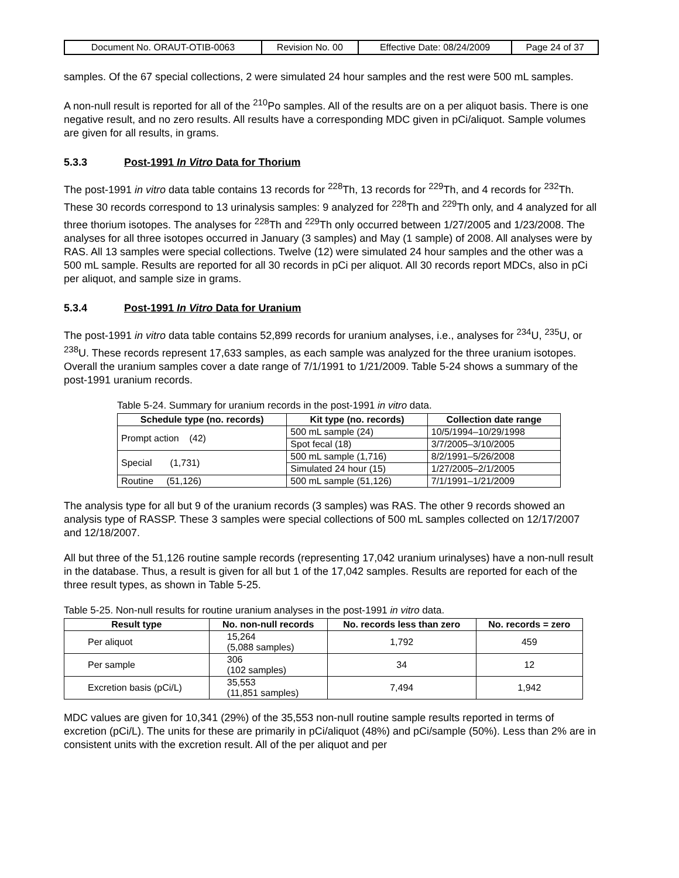| Document No. ORAUT-OTIB-0063 | Revision No. 00 | Effective Date: 08/24/2009 | Page 24 of 37 |
samples. Of the 67 special collections, 2 were simulated 24 hour samples and the rest were 500 mL samples.
A non-null result is reported for all of the <sup>210</sup>Po samples. All of the results are on a per aliquot basis. There is one negative result, and no zero results. All results have a corresponding MDC given in pCi/aliquot. Sample volumes are given for all results, in grams.
5.3.3 Post-1991 In Vitro Data for Thorium
The post-1991 in vitro data table contains 13 records for <sup>228</sup>Th, 13 records for <sup>229</sup>Th, and 4 records for <sup>232</sup>Th. These 30 records correspond to 13 urinalysis samples: 9 analyzed for <sup>228</sup>Th and <sup>229</sup>Th only, and 4 analyzed for all three thorium isotopes. The analyses for <sup>228</sup>Th and <sup>229</sup>Th only occurred between 1/27/2005 and 1/23/2008. The analyses for all three isotopes occurred in January (3 samples) and May (1 sample) of 2008. All analyses were by RAS. All 13 samples were special collections. Twelve (12) were simulated 24 hour samples and the other was a 500 mL sample. Results are reported for all 30 records in pCi per aliquot. All 30 records report MDCs, also in pCi per aliquot, and sample size in grams.
5.3.4 Post-1991 In Vitro Data for Uranium
The post-1991 in vitro data table contains 52,899 records for uranium analyses, i.e., analyses for <sup>234</sup>U, <sup>235</sup>U, or <sup>238</sup>U. These records represent 17,633 samples, as each sample was analyzed for the three uranium isotopes. Overall the uranium samples cover a date range of 7/1/1991 to 1/21/2009. Table 5-24 shows a summary of the post-1991 uranium records.
Table 5-24. Summary for uranium records in the post-1991 in vitro data.
| Schedule type (no. records) | Kit type (no. records) | Collection date range |
| --- | --- | --- |
| Prompt action (42) | 500 mL sample (24) | 10/5/1994–10/29/1998 |
| | Spot fecal (18) | 3/7/2005–3/10/2005 |
| Special (1,731) | 500 mL sample (1,716) | 8/2/1991–5/26/2008 |
| | Simulated 24 hour (15) | 1/27/2005–2/1/2005 |
| Routine (51,126) | 500 mL sample (51,126) | 7/1/1991–1/21/2009 |
The analysis type for all but 9 of the uranium records (3 samples) was RAS. The other 9 records showed an analysis type of RASSP. These 3 samples were special collections of 500 mL samples collected on 12/17/2007 and 12/18/2007.
All but three of the 51,126 routine sample records (representing 17,042 uranium urinalyses) have a non-null result in the database. Thus, a result is given for all but 1 of the 17,042 samples. Results are reported for each of the three result types, as shown in Table 5-25.
Table 5-25. Non-null results for routine uranium analyses in the post-1991 in vitro data.
| Result type | No. non-null records | No. records less than zero | No. records = zero |
| --- | --- | --- | --- |
| Per aliquot | 15,264 (5,088 samples) | 1,792 | 459 |
| Per sample | 306 (102 samples) | 34 | 12 |
| Excretion basis (pCi/L) | 35,553 (11,851 samples) | 7,494 | 1,942 |
MDC values are given for 10,341 (29%) of the 35,553 non-null routine sample results reported in terms of excretion (pCi/L). The units for these are primarily in pCi/aliquot (48%) and pCi/sample (50%). Less than 2% are in consistent units with the excretion result. All of the per aliquot and per